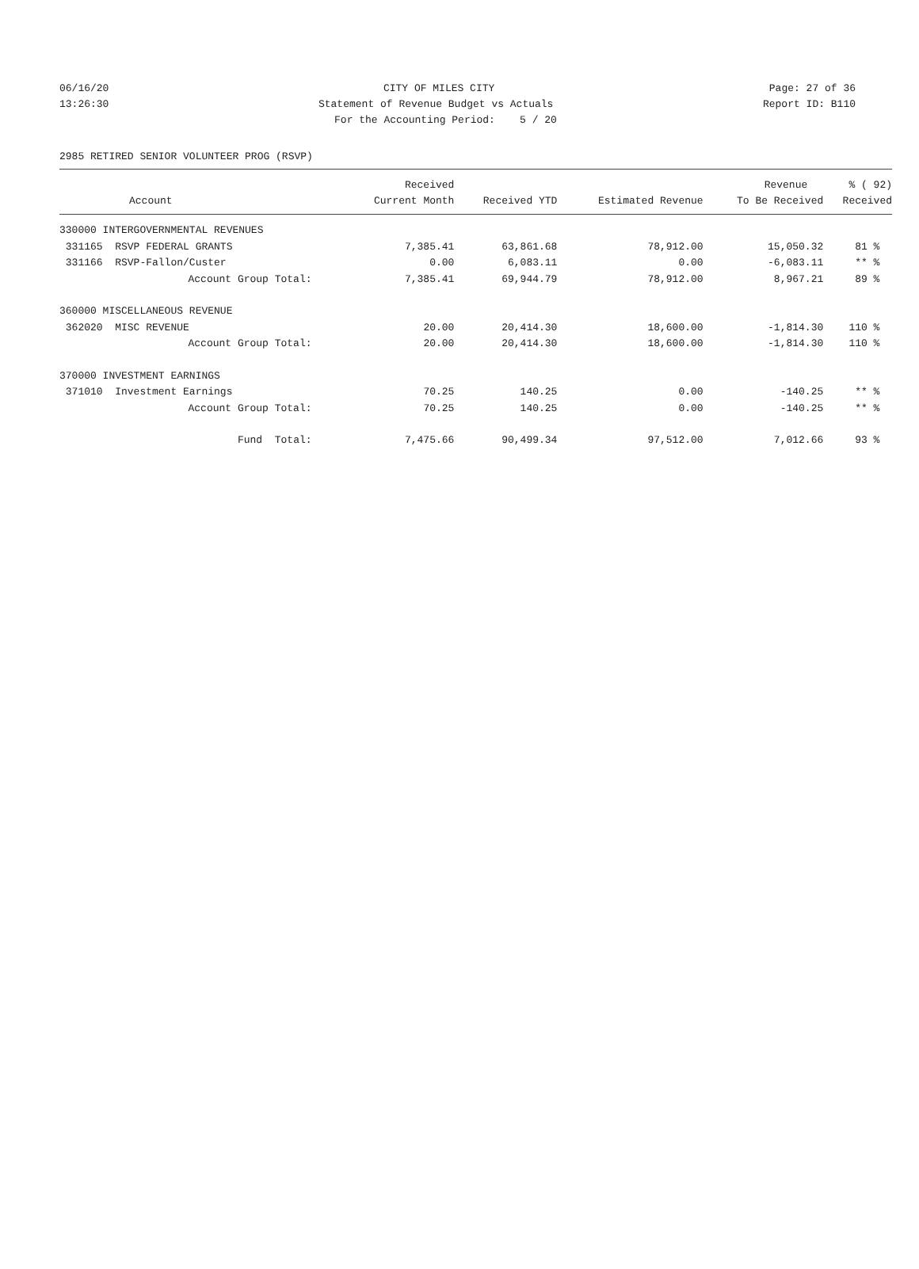06/16/20 CITY OF MILES CITY Page: 27 of 36
13:26:30 Statement of Revenue Budget vs Actuals Report ID: B110
For the Accounting Period: 5 / 20
2985 RETIRED SENIOR VOLUNTEER PROG (RSVP)
| | Received | | | Revenue | % ( 92) |
| --- | --- | --- | --- | --- | --- |
| Account | Current Month | Received YTD | Estimated Revenue | To Be Received | Received |
| 330000 INTERGOVERNMENTAL REVENUES | | | | | |
| 331165 RSVP FEDERAL GRANTS | 7,385.41 | 63,861.68 | 78,912.00 | 15,050.32 | 81 % |
| 331166 RSVP-Fallon/Custer | 0.00 | 6,083.11 | 0.00 | -6,083.11 | ** % |
| Account Group Total: | 7,385.41 | 69,944.79 | 78,912.00 | 8,967.21 | 89 % |
| 360000 MISCELLANEOUS REVENUE | | | | | |
| 362020 MISC REVENUE | 20.00 | 20,414.30 | 18,600.00 | -1,814.30 | 110 % |
| Account Group Total: | 20.00 | 20,414.30 | 18,600.00 | -1,814.30 | 110 % |
| 370000 INVESTMENT EARNINGS | | | | | |
| 371010 Investment Earnings | 70.25 | 140.25 | 0.00 | -140.25 | ** % |
| Account Group Total: | 70.25 | 140.25 | 0.00 | -140.25 | ** % |
| Fund Total: | 7,475.66 | 90,499.34 | 97,512.00 | 7,012.66 | 93 % |